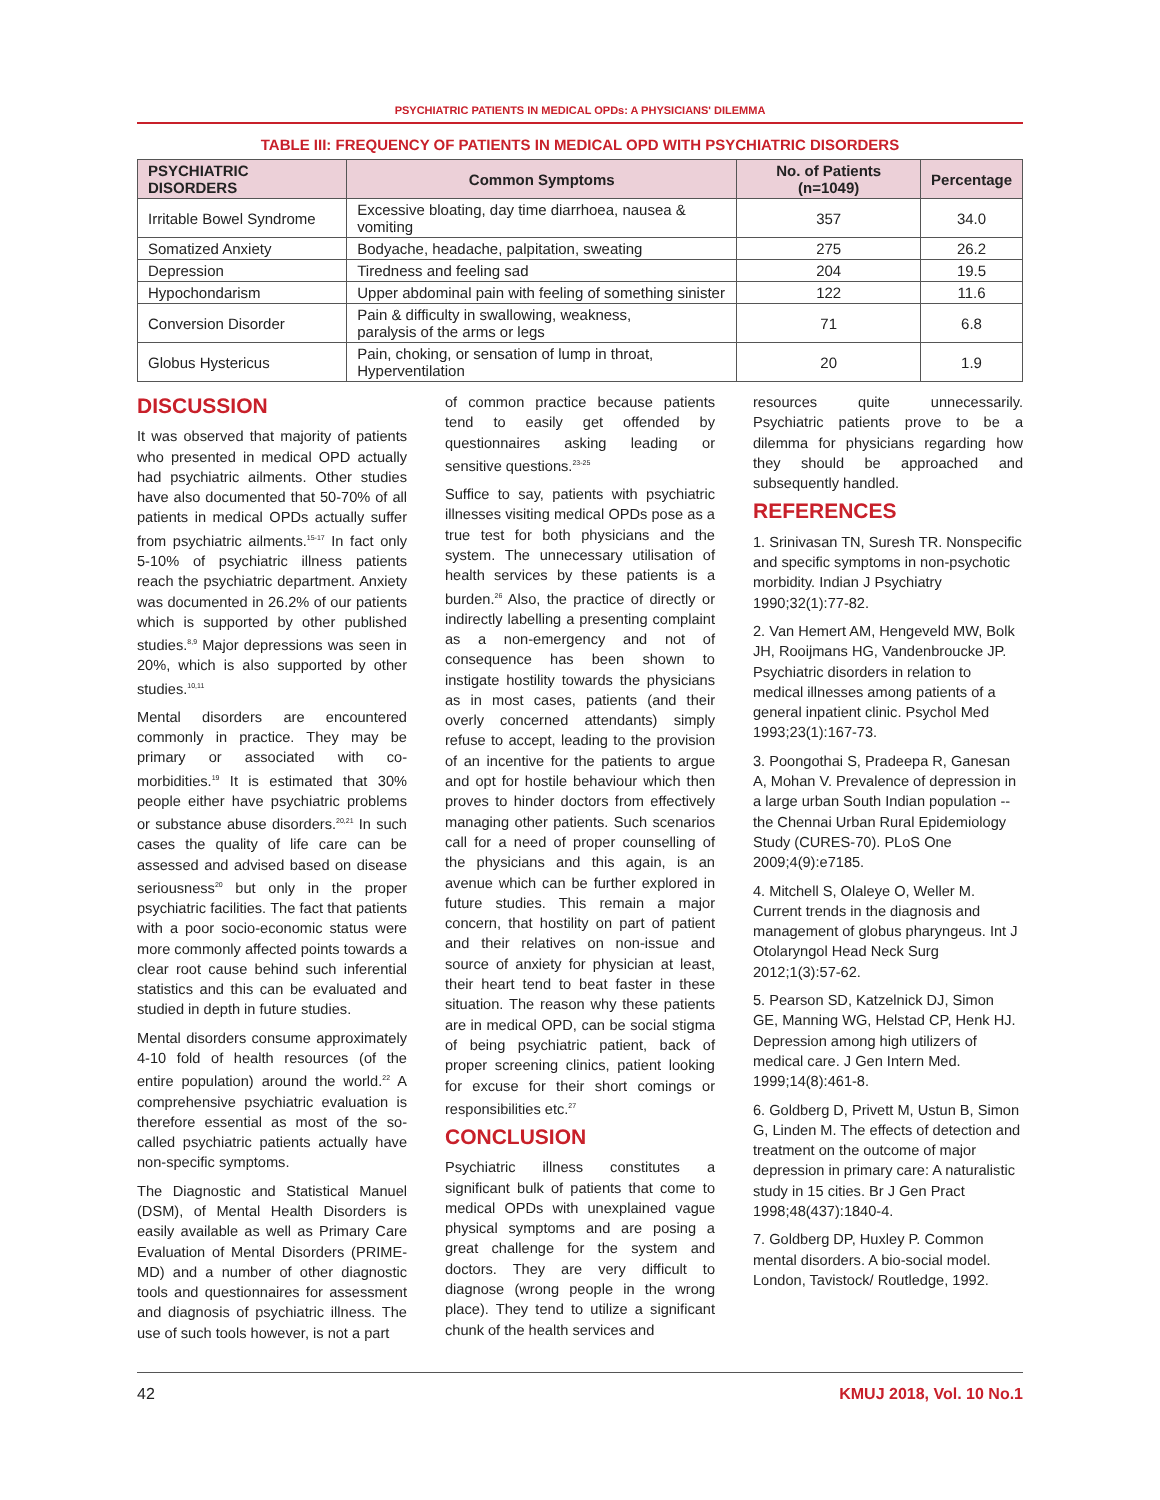PSYCHIATRIC PATIENTS IN MEDICAL OPDs: A PHYSICIANS' DILEMMA
TABLE III: FREQUENCY OF PATIENTS IN MEDICAL OPD WITH PSYCHIATRIC DISORDERS
| PSYCHIATRIC DISORDERS | Common Symptoms | No. of Patients (n=1049) | Percentage |
| --- | --- | --- | --- |
| Irritable Bowel Syndrome | Excessive bloating, day time diarrhoea, nausea & vomiting | 357 | 34.0 |
| Somatized Anxiety | Bodyache, headache, palpitation, sweating | 275 | 26.2 |
| Depression | Tiredness and feeling sad | 204 | 19.5 |
| Hypochondarism | Upper abdominal pain with feeling of something sinister | 122 | 11.6 |
| Conversion Disorder | Pain & difficulty in swallowing, weakness, paralysis of the arms or legs | 71 | 6.8 |
| Globus Hystericus | Pain, choking, or sensation of lump in throat, Hyperventilation | 20 | 1.9 |
DISCUSSION
It was observed that majority of patients who presented in medical OPD actually had psychiatric ailments. Other studies have also documented that 50-70% of all patients in medical OPDs actually suffer from psychiatric ailments.<sup>15-17</sup> In fact only 5-10% of psychiatric illness patients reach the psychiatric department. Anxiety was documented in 26.2% of our patients which is supported by other published studies.<sup>8,9</sup> Major depressions was seen in 20%, which is also supported by other studies.<sup>10,11</sup>
Mental disorders are encountered commonly in practice. They may be primary or associated with co-morbidities.<sup>19</sup> It is estimated that 30% people either have psychiatric problems or substance abuse disorders.<sup>20,21</sup> In such cases the quality of life care can be assessed and advised based on disease seriousness<sup>20</sup> but only in the proper psychiatric facilities. The fact that patients with a poor socio-economic status were more commonly affected points towards a clear root cause behind such inferential statistics and this can be evaluated and studied in depth in future studies.
Mental disorders consume approximately 4-10 fold of health resources (of the entire population) around the world.<sup>22</sup> A comprehensive psychiatric evaluation is therefore essential as most of the so-called psychiatric patients actually have non-specific symptoms.
The Diagnostic and Statistical Manuel (DSM), of Mental Health Disorders is easily available as well as Primary Care Evaluation of Mental Disorders (PRIME-MD) and a number of other diagnostic tools and questionnaires for assessment and diagnosis of psychiatric illness. The use of such tools however, is not a part
of common practice because patients tend to easily get offended by questionnaires asking leading or sensitive questions.<sup>23-25</sup>
Suffice to say, patients with psychiatric illnesses visiting medical OPDs pose as a true test for both physicians and the system. The unnecessary utilisation of health services by these patients is a burden.<sup>26</sup> Also, the practice of directly or indirectly labelling a presenting complaint as a non-emergency and not of consequence has been shown to instigate hostility towards the physicians as in most cases, patients (and their overly concerned attendants) simply refuse to accept, leading to the provision of an incentive for the patients to argue and opt for hostile behaviour which then proves to hinder doctors from effectively managing other patients. Such scenarios call for a need of proper counselling of the physicians and this again, is an avenue which can be further explored in future studies. This remain a major concern, that hostility on part of patient and their relatives on non-issue and source of anxiety for physician at least, their heart tend to beat faster in these situation. The reason why these patients are in medical OPD, can be social stigma of being psychiatric patient, back of proper screening clinics, patient looking for excuse for their short comings or responsibilities etc.<sup>27</sup>
CONCLUSION
Psychiatric illness constitutes a significant bulk of patients that come to medical OPDs with unexplained vague physical symptoms and are posing a great challenge for the system and doctors. They are very difficult to diagnose (wrong people in the wrong place). They tend to utilize a significant chunk of the health services and
resources quite unnecessarily. Psychiatric patients prove to be a dilemma for physicians regarding how they should be approached and subsequently handled.
REFERENCES
1. Srinivasan TN, Suresh TR. Nonspecific and specific symptoms in non-psychotic morbidity. Indian J Psychiatry 1990;32(1):77-82.
2. Van Hemert AM, Hengeveld MW, Bolk JH, Rooijmans HG, Vandenbroucke JP. Psychiatric disorders in relation to medical illnesses among patients of a general inpatient clinic. Psychol Med 1993;23(1):167-73.
3. Poongothai S, Pradeepa R, Ganesan A, Mohan V. Prevalence of depression in a large urban South Indian population -- the Chennai Urban Rural Epidemiology Study (CURES-70). PLoS One 2009;4(9):e7185.
4. Mitchell S, Olaleye O, Weller M. Current trends in the diagnosis and management of globus pharyngeus. Int J Otolaryngol Head Neck Surg 2012;1(3):57-62.
5. Pearson SD, Katzelnick DJ, Simon GE, Manning WG, Helstad CP, Henk HJ. Depression among high utilizers of medical care. J Gen Intern Med. 1999;14(8):461-8.
6. Goldberg D, Privett M, Ustun B, Simon G, Linden M. The effects of detection and treatment on the outcome of major depression in primary care: A naturalistic study in 15 cities. Br J Gen Pract 1998;48(437):1840-4.
7. Goldberg DP, Huxley P. Common mental disorders. A bio-social model. London, Tavistock/ Routledge, 1992.
42 KMUJ 2018, Vol. 10 No.1